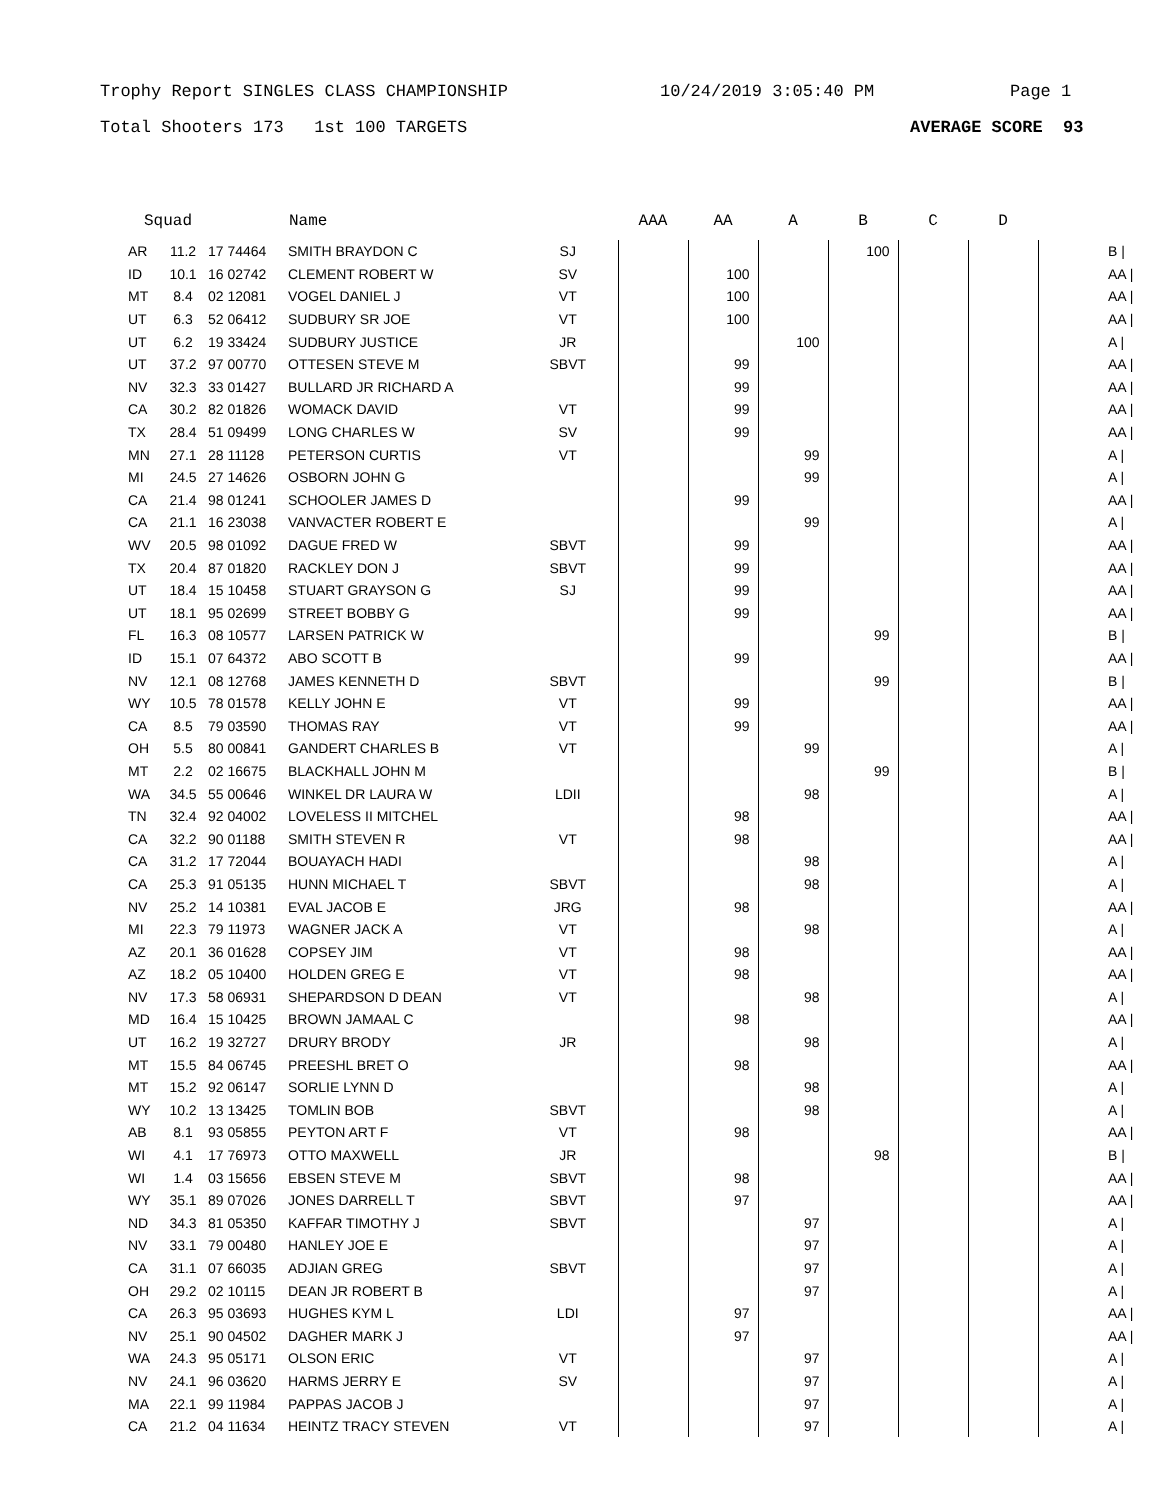Trophy Report SINGLES CLASS CHAMPIONSHIP 10/24/2019 3:05:40 PM Page 1
Total Shooters 173 1st 100 TARGETS AVERAGE SCORE 93
| Squad | | | Name | | AAA | AA | A | B | C | D | | |
| --- | --- | --- | --- | --- | --- | --- | --- | --- | --- | --- | --- | --- |
| AR | 11.2 | 17 74464 | SMITH BRAYDON C | SJ | | | | 100 | | | | B / |
| ID | 10.1 | 16 02742 | CLEMENT ROBERT W | SV | | 100 | | | | | | AA / |
| MT | 8.4 | 02 12081 | VOGEL DANIEL J | VT | | 100 | | | | | | AA / |
| UT | 6.3 | 52 06412 | SUDBURY SR JOE | VT | | 100 | | | | | | AA / |
| UT | 6.2 | 19 33424 | SUDBURY JUSTICE | JR | | | 100 | | | | | A / |
| UT | 37.2 | 97 00770 | OTTESEN STEVE M | SBVT | | 99 | | | | | | AA / |
| NV | 32.3 | 33 01427 | BULLARD JR RICHARD A | | | 99 | | | | | | AA / |
| CA | 30.2 | 82 01826 | WOMACK DAVID | VT | | 99 | | | | | | AA / |
| TX | 28.4 | 51 09499 | LONG CHARLES W | SV | | 99 | | | | | | AA / |
| MN | 27.1 | 28 11128 | PETERSON CURTIS | VT | | | 99 | | | | | A / |
| MI | 24.5 | 27 14626 | OSBORN JOHN G | | | | 99 | | | | | A / |
| CA | 21.4 | 98 01241 | SCHOOLER JAMES D | | | 99 | | | | | | AA / |
| CA | 21.1 | 16 23038 | VANVACTER ROBERT E | | | | 99 | | | | | A / |
| WV | 20.5 | 98 01092 | DAGUE FRED W | SBVT | | 99 | | | | | | AA / |
| TX | 20.4 | 87 01820 | RACKLEY DON J | SBVT | | 99 | | | | | | AA / |
| UT | 18.4 | 15 10458 | STUART GRAYSON G | SJ | | 99 | | | | | | AA / |
| UT | 18.1 | 95 02699 | STREET BOBBY G | | | 99 | | | | | | AA / |
| FL | 16.3 | 08 10577 | LARSEN PATRICK W | | | | | 99 | | | | B / |
| ID | 15.1 | 07 64372 | ABO SCOTT B | | | 99 | | | | | | AA / |
| NV | 12.1 | 08 12768 | JAMES KENNETH D | SBVT | | | | 99 | | | | B / |
| WY | 10.5 | 78 01578 | KELLY JOHN E | VT | | 99 | | | | | | AA / |
| CA | 8.5 | 79 03590 | THOMAS RAY | VT | | 99 | | | | | | AA / |
| OH | 5.5 | 80 00841 | GANDERT CHARLES B | VT | | | 99 | | | | | A / |
| MT | 2.2 | 02 16675 | BLACKHALL JOHN M | | | | | 99 | | | | B / |
| WA | 34.5 | 55 00646 | WINKEL DR LAURA W | LDII | | | 98 | | | | | A / |
| TN | 32.4 | 92 04002 | LOVELESS II MITCHEL | | | 98 | | | | | | AA / |
| CA | 32.2 | 90 01188 | SMITH STEVEN R | VT | | 98 | | | | | | AA / |
| CA | 31.2 | 17 72044 | BOUAYACH HADI | | | | 98 | | | | | A / |
| CA | 25.3 | 91 05135 | HUNN MICHAEL T | SBVT | | | 98 | | | | | A / |
| NV | 25.2 | 14 10381 | EVAL JACOB E | JRG | | 98 | | | | | | AA / |
| MI | 22.3 | 79 11973 | WAGNER JACK A | VT | | | 98 | | | | | A / |
| AZ | 20.1 | 36 01628 | COPSEY JIM | VT | | 98 | | | | | | AA / |
| AZ | 18.2 | 05 10400 | HOLDEN GREG E | VT | | 98 | | | | | | AA / |
| NV | 17.3 | 58 06931 | SHEPARDSON D DEAN | VT | | | 98 | | | | | A / |
| MD | 16.4 | 15 10425 | BROWN JAMAAL C | | | 98 | | | | | | AA / |
| UT | 16.2 | 19 32727 | DRURY BRODY | JR | | | 98 | | | | | A / |
| MT | 15.5 | 84 06745 | PREESHL BRET O | | | 98 | | | | | | AA / |
| MT | 15.2 | 92 06147 | SORLIE LYNN D | | | | 98 | | | | | A / |
| WY | 10.2 | 13 13425 | TOMLIN BOB | SBVT | | | 98 | | | | | A / |
| AB | 8.1 | 93 05855 | PEYTON ART F | VT | | 98 | | | | | | AA / |
| WI | 4.1 | 17 76973 | OTTO MAXWELL | JR | | | | 98 | | | | B / |
| WI | 1.4 | 03 15656 | EBSEN STEVE M | SBVT | | 98 | | | | | | AA / |
| WY | 35.1 | 89 07026 | JONES DARRELL T | SBVT | | 97 | | | | | | AA / |
| ND | 34.3 | 81 05350 | KAFFAR TIMOTHY J | SBVT | | | 97 | | | | | A / |
| NV | 33.1 | 79 00480 | HANLEY JOE E | | | | 97 | | | | | A / |
| CA | 31.1 | 07 66035 | ADJIAN GREG | SBVT | | | 97 | | | | | A / |
| OH | 29.2 | 02 10115 | DEAN JR ROBERT B | | | | 97 | | | | | A / |
| CA | 26.3 | 95 03693 | HUGHES KYM L | LDI | | 97 | | | | | | AA / |
| NV | 25.1 | 90 04502 | DAGHER MARK J | | | 97 | | | | | | AA / |
| WA | 24.3 | 95 05171 | OLSON ERIC | VT | | | 97 | | | | | A / |
| NV | 24.1 | 96 03620 | HARMS JERRY E | SV | | | 97 | | | | | A / |
| MA | 22.1 | 99 11984 | PAPPAS JACOB J | | | | 97 | | | | | A / |
| CA | 21.2 | 04 11634 | HEINTZ TRACY STEVEN | VT | | | 97 | | | | | A / |